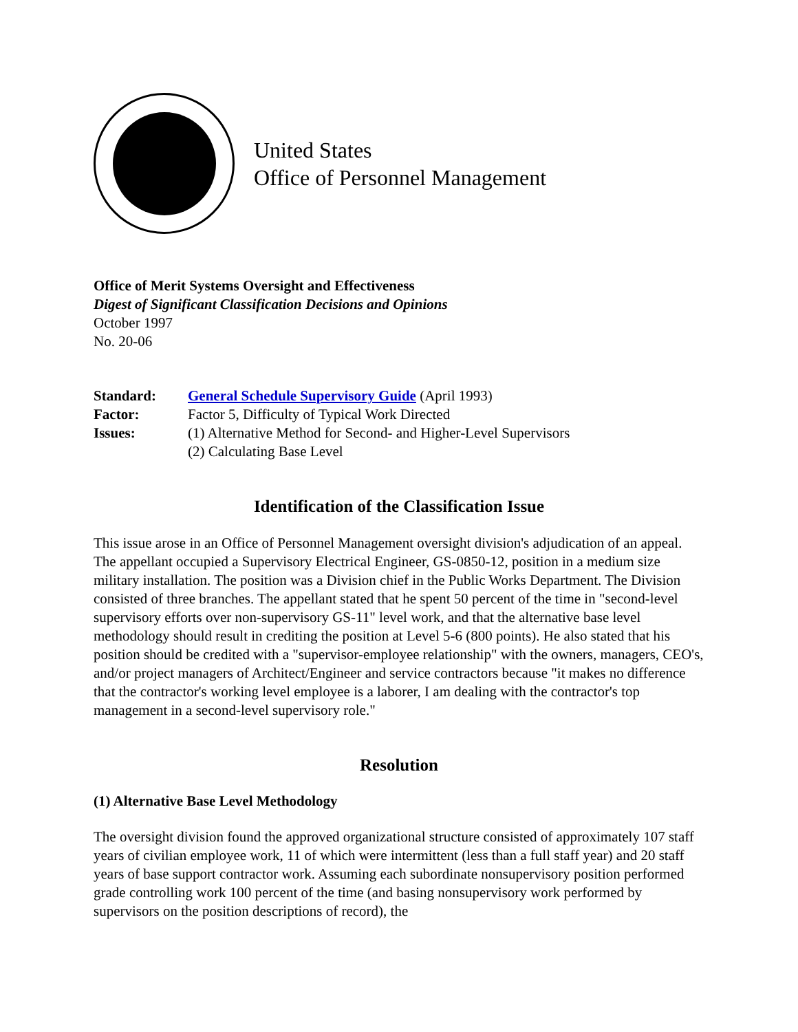United States
Office of Personnel Management
Office of Merit Systems Oversight and Effectiveness
Digest of Significant Classification Decisions and Opinions
October 1997
No. 20-06
| Standard: | General Schedule Supervisory Guide (April 1993) |
| Factor: | Factor 5, Difficulty of Typical Work Directed |
| Issues: | (1) Alternative Method for Second- and Higher-Level Supervisors |
| | (2) Calculating Base Level |
Identification of the Classification Issue
This issue arose in an Office of Personnel Management oversight division's adjudication of an appeal. The appellant occupied a Supervisory Electrical Engineer, GS-0850-12, position in a medium size military installation. The position was a Division chief in the Public Works Department. The Division consisted of three branches. The appellant stated that he spent 50 percent of the time in "second-level supervisory efforts over non-supervisory GS-11" level work, and that the alternative base level methodology should result in crediting the position at Level 5-6 (800 points). He also stated that his position should be credited with a "supervisor-employee relationship" with the owners, managers, CEO's, and/or project managers of Architect/Engineer and service contractors because "it makes no difference that the contractor's working level employee is a laborer, I am dealing with the contractor's top management in a second-level supervisory role."
Resolution
(1) Alternative Base Level Methodology
The oversight division found the approved organizational structure consisted of approximately 107 staff years of civilian employee work, 11 of which were intermittent (less than a full staff year) and 20 staff years of base support contractor work. Assuming each subordinate nonsupervisory position performed grade controlling work 100 percent of the time (and basing nonsupervisory work performed by supervisors on the position descriptions of record), the